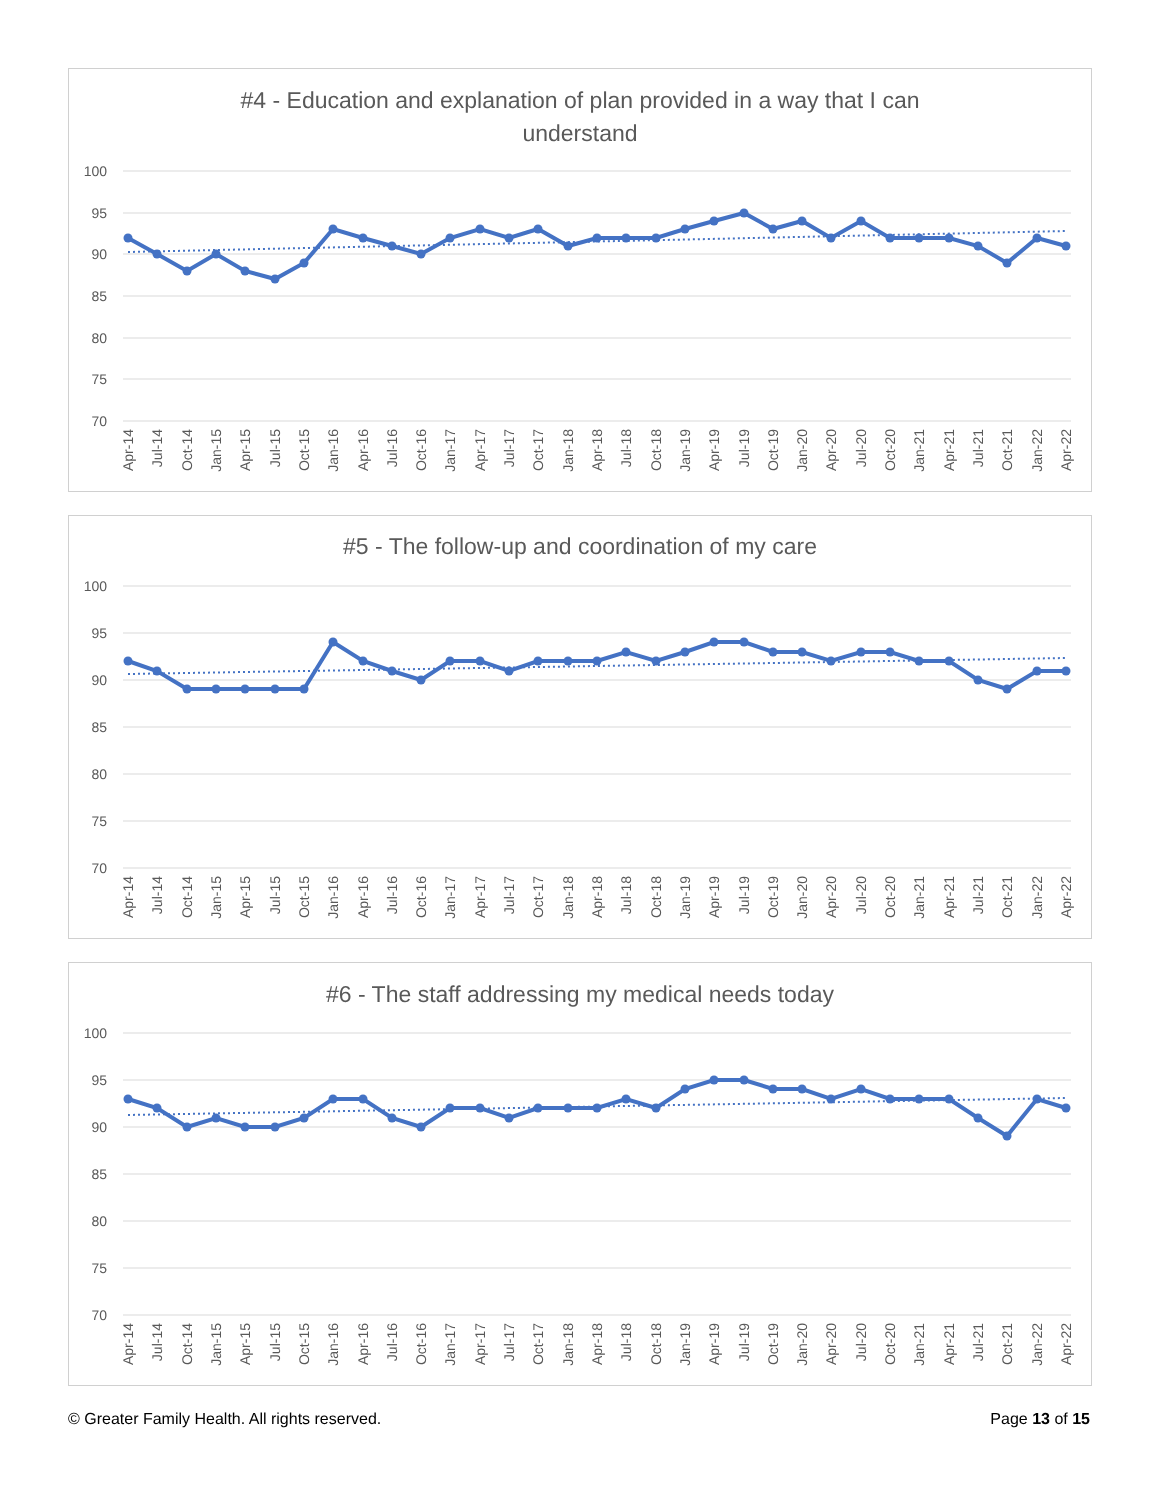#4 - Education and explanation of plan provided in a way that I can
understand
100
95
90
85
80
75
70
Apr-14
Jul-14
Oct-14
Jan-15
Apr-15
Jul-15
Oct-15
Jan-16
Apr-16
Jul-16
Oct-16
Jan-17
Apr-17
Jul-17
Oct-17
Jan-18
Apr-18
Jul-18
Oct-18
Jan-19
Apr-19
Jul-19
Oct-19
Jan-20
Apr-20
Jul-20
Oct-20
Jan-21
Apr-21
Jul-21
Oct-21
Jan-22
Apr-22
#5 - The follow-up and coordination of my care
100
95
90
85
80
75
70
Apr-14
Jul-14
Oct-14
Jan-15
Apr-15
Jul-15
Oct-15
Jan-16
Apr-16
Jul-16
Oct-16
Jan-17
Apr-17
Jul-17
Oct-17
Jan-18
Apr-18
Jul-18
Oct-18
Jan-19
Apr-19
Jul-19
Oct-19
Jan-20
Apr-20
Jul-20
Oct-20
Jan-21
Apr-21
Jul-21
Oct-21
Jan-22
Apr-22
#6 - The staff addressing my medical needs today
100
95
90
85
80
75
70
Apr-14
Jul-14
Oct-14
Jan-15
Apr-15
Jul-15
Oct-15
Jan-16
Apr-16
Jul-16
Oct-16
Jan-17
Apr-17
Jul-17
Oct-17
Jan-18
Apr-18
Jul-18
Oct-18
Jan-19
Apr-19
Jul-19
Oct-19
Jan-20
Apr-20
Jul-20
Oct-20
Jan-21
Apr-21
Jul-21
Oct-21
Jan-22
Apr-22
© Greater Family Health. All rights reserved. Page 13 of 15